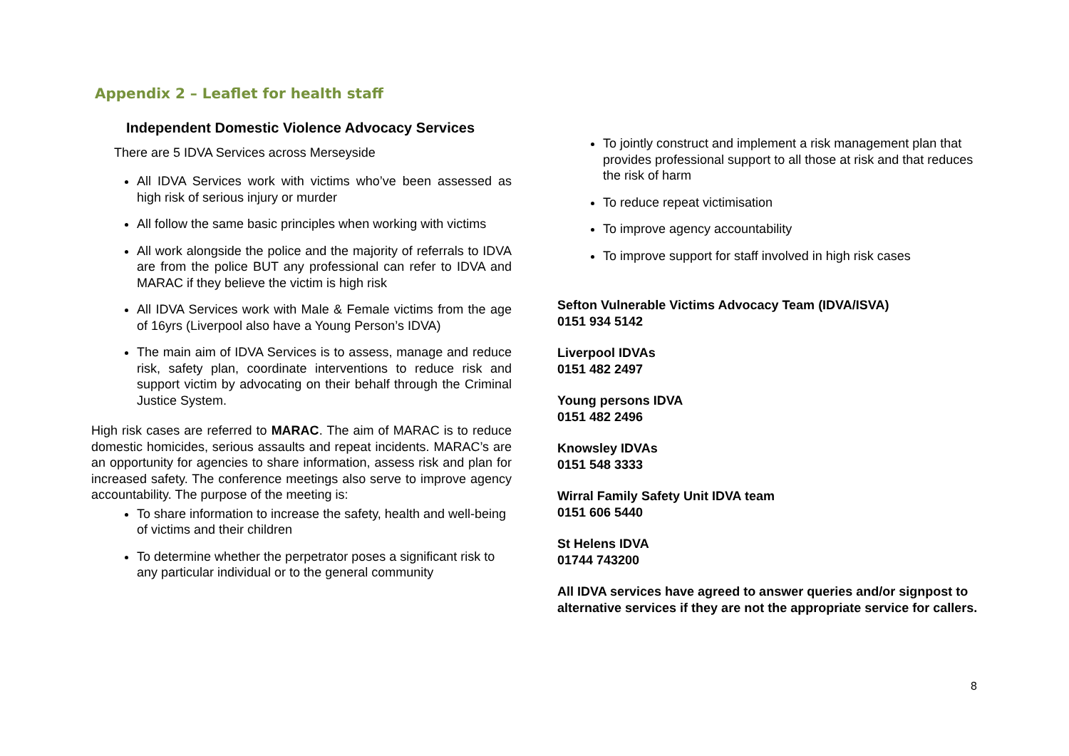Appendix 2 – Leaflet for health staff
Independent Domestic Violence Advocacy Services
There are 5 IDVA Services across Merseyside
All IDVA Services work with victims who’ve been assessed as high risk of serious injury or murder
All follow the same basic principles when working with victims
All work alongside the police and the majority of referrals to IDVA are from the police BUT any professional can refer to IDVA and MARAC if they believe the victim is high risk
All IDVA Services work with Male & Female victims from the age of 16yrs (Liverpool also have a Young Person’s IDVA)
The main aim of IDVA Services is to assess, manage and reduce risk, safety plan, coordinate interventions to reduce risk and support victim by advocating on their behalf through the Criminal Justice System.
High risk cases are referred to MARAC. The aim of MARAC is to reduce domestic homicides, serious assaults and repeat incidents. MARAC’s are an opportunity for agencies to share information, assess risk and plan for increased safety. The conference meetings also serve to improve agency accountability. The purpose of the meeting is:
To share information to increase the safety, health and well-being of victims and their children
To determine whether the perpetrator poses a significant risk to any particular individual or to the general community
To jointly construct and implement a risk management plan that provides professional support to all those at risk and that reduces the risk of harm
To reduce repeat victimisation
To improve agency accountability
To improve support for staff involved in high risk cases
Sefton Vulnerable Victims Advocacy Team (IDVA/ISVA)
0151 934 5142
Liverpool IDVAs
0151 482 2497
Young persons IDVA
0151 482 2496
Knowsley IDVAs
0151 548 3333
Wirral Family Safety Unit IDVA team
0151 606 5440
St Helens IDVA
01744 743200
All IDVA services have agreed to answer queries and/or signpost to alternative services if they are not the appropriate service for callers.
8